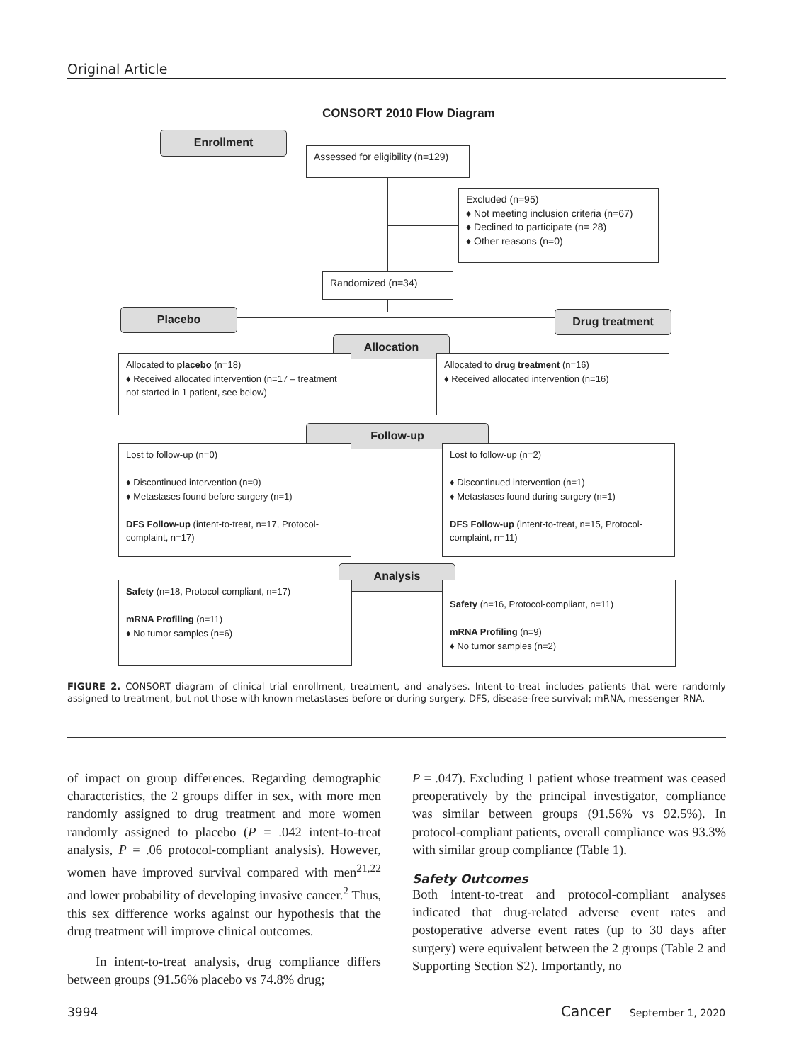Original Article
CONSORT 2010 Flow Diagram
Enrollment
Assessed for eligibility (n=129)
Excluded (n=95)
♦ Not meeting inclusion criteria (n=67)
♦ Declined to participate (n= 28)
♦ Other reasons (n=0)
Randomized (n=34)
Placebo Drug treatment
Allocation
Allocated to placebo (n=18)
♦ Received allocated intervention (n=17 – treatment not started in 1 patient, see below)
Allocated to drug treatment (n=16)
♦ Received allocated intervention (n=16)
Follow-up
Lost to follow-up (n=0)
♦ Discontinued intervention (n=0)
♦ Metastases found before surgery (n=1)
DFS Follow-up (intent-to-treat, n=17, Protocol-complaint, n=17)
Lost to follow-up (n=2)
♦ Discontinued intervention (n=1)
♦ Metastases found during surgery (n=1)
DFS Follow-up (intent-to-treat, n=15, Protocol-complaint, n=11)
Analysis
Safety (n=18, Protocol-compliant, n=17)
mRNA Profiling (n=11)
♦ No tumor samples (n=6)
Safety (n=16, Protocol-compliant, n=11)
mRNA Profiling (n=9)
♦ No tumor samples (n=2)
FIGURE 2. CONSORT diagram of clinical trial enrollment, treatment, and analyses. Intent-to-treat includes patients that were randomly assigned to treatment, but not those with known metastases before or during surgery. DFS, disease-free survival; mRNA, messenger RNA.
of impact on group differences. Regarding demographic characteristics, the 2 groups differ in sex, with more men randomly assigned to drug treatment and more women randomly assigned to placebo (P = .042 intent-to-treat analysis, P = .06 protocol-compliant analysis). However, women have improved survival compared with men<sup>21,22</sup> and lower probability of developing invasive cancer.<sup>2</sup> Thus, this sex difference works against our hypothesis that the drug treatment will improve clinical outcomes.
In intent-to-treat analysis, drug compliance differs between groups (91.56% placebo vs 74.8% drug;
P = .047). Excluding 1 patient whose treatment was ceased preoperatively by the principal investigator, compliance was similar between groups (91.56% vs 92.5%). In protocol-compliant patients, overall compliance was 93.3% with similar group compliance (Table 1).
Safety Outcomes
Both intent-to-treat and protocol-compliant analyses indicated that drug-related adverse event rates and postoperative adverse event rates (up to 30 days after surgery) were equivalent between the 2 groups (Table 2 and Supporting Section S2). Importantly, no
3994 Cancer September 1, 2020